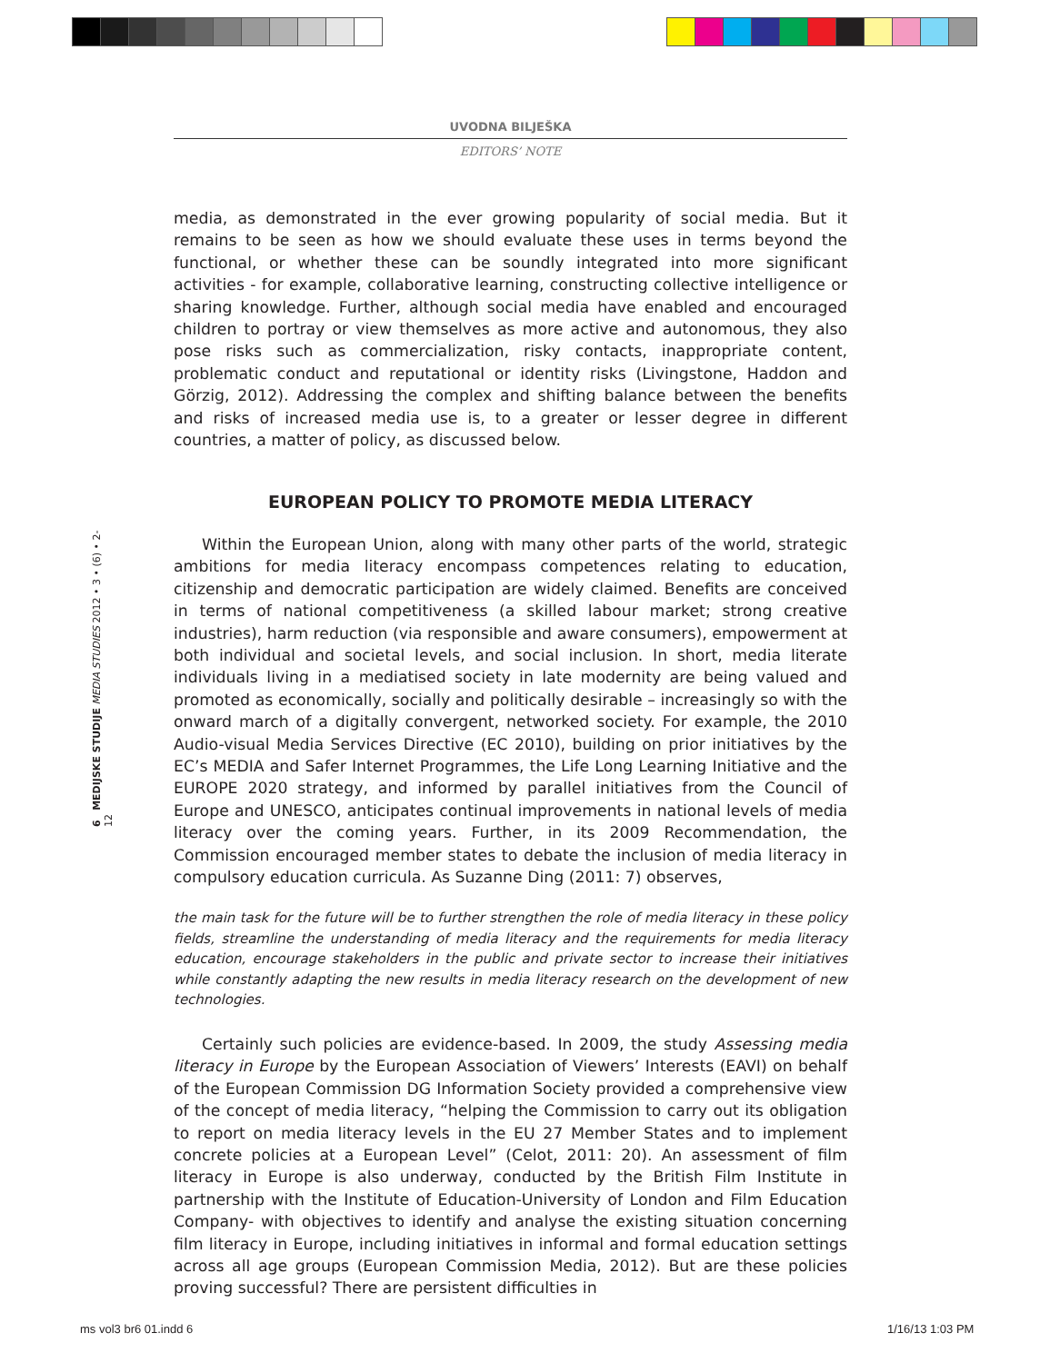UVODNA BILJEŠKA
EDITORS’ NOTE
6 MEDIJSKE STUDIJE MEDIA STUDIES 2012 • 3 • (6) • 2-12
media, as demonstrated in the ever growing popularity of social media. But it remains to be seen as how we should evaluate these uses in terms beyond the functional, or whether these can be soundly integrated into more significant activities - for example, collaborative learning, constructing collective intelligence or sharing knowledge. Further, although social media have enabled and encouraged children to portray or view themselves as more active and autonomous, they also pose risks such as commercialization, risky contacts, inappropriate content, problematic conduct and reputational or identity risks (Livingstone, Haddon and Görzig, 2012). Addressing the complex and shifting balance between the benefits and risks of increased media use is, to a greater or lesser degree in different countries, a matter of policy, as discussed below.
EUROPEAN POLICY TO PROMOTE MEDIA LITERACY
Within the European Union, along with many other parts of the world, strategic ambitions for media literacy encompass competences relating to education, citizenship and democratic participation are widely claimed. Benefits are conceived in terms of national competitiveness (a skilled labour market; strong creative industries), harm reduction (via responsible and aware consumers), empowerment at both individual and societal levels, and social inclusion. In short, media literate individuals living in a mediatised society in late modernity are being valued and promoted as economically, socially and politically desirable – increasingly so with the onward march of a digitally convergent, networked society. For example, the 2010 Audio-visual Media Services Directive (EC 2010), building on prior initiatives by the EC’s MEDIA and Safer Internet Programmes, the Life Long Learning Initiative and the EUROPE 2020 strategy, and informed by parallel initiatives from the Council of Europe and UNESCO, anticipates continual improvements in national levels of media literacy over the coming years. Further, in its 2009 Recommendation, the Commission encouraged member states to debate the inclusion of media literacy in compulsory education curricula. As Suzanne Ding (2011: 7) observes,
the main task for the future will be to further strengthen the role of media literacy in these policy fields, streamline the understanding of media literacy and the requirements for media literacy education, encourage stakeholders in the public and private sector to increase their initiatives while constantly adapting the new results in media literacy research on the development of new technologies.
Certainly such policies are evidence-based. In 2009, the study Assessing media literacy in Europe by the European Association of Viewers’ Interests (EAVI) on behalf of the European Commission DG Information Society provided a comprehensive view of the concept of media literacy, “helping the Commission to carry out its obligation to report on media literacy levels in the EU 27 Member States and to implement concrete policies at a European Level” (Celot, 2011: 20). An assessment of film literacy in Europe is also underway, conducted by the British Film Institute in partnership with the Institute of Education-University of London and Film Education Company- with objectives to identify and analyse the existing situation concerning film literacy in Europe, including initiatives in informal and formal education settings across all age groups (European Commission Media, 2012). But are these policies proving successful? There are persistent difficulties in
ms vol3 br6 01.indd 6 1/16/13 1:03 PM